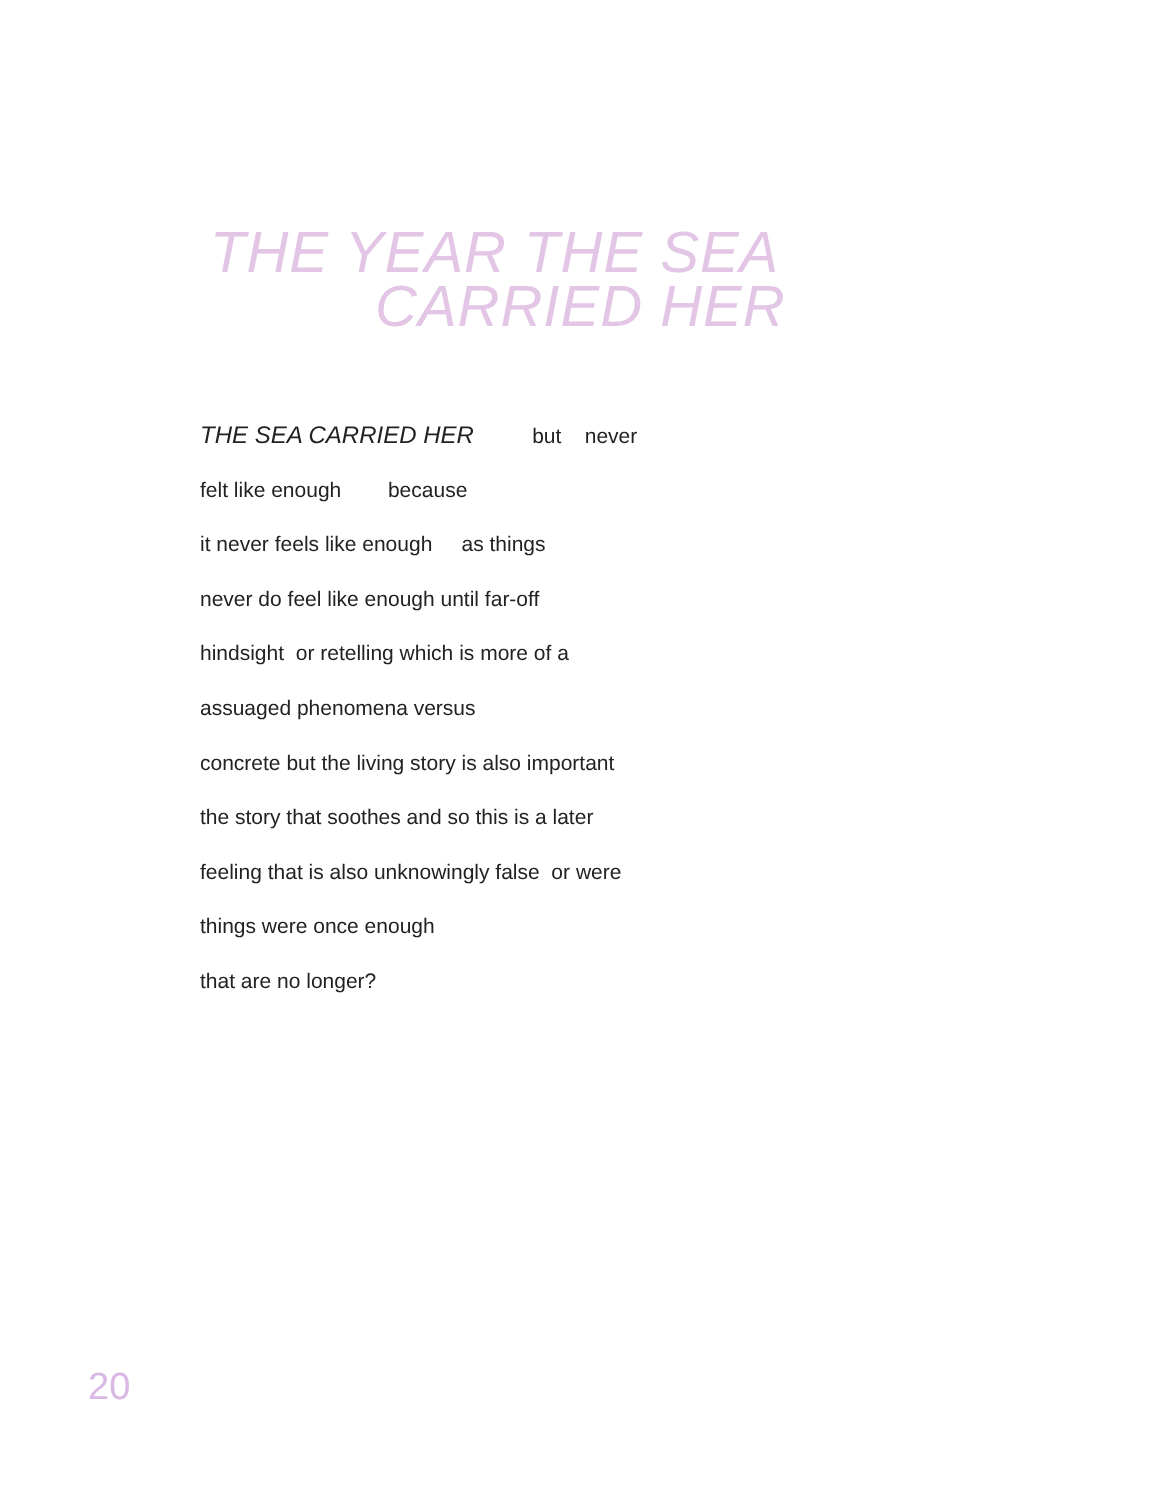THE YEAR THE SEA
CARRIED HER
THE SEA CARRIED HER but never
felt like enough because
it never feels like enough as things
never do feel like enough until far-off
hindsight or retelling which is more of a
assuaged phenomena versus
concrete but the living story is also important
the story that soothes and so this is a later
feeling that is also unknowingly false or were
things were once enough
that are no longer?
20